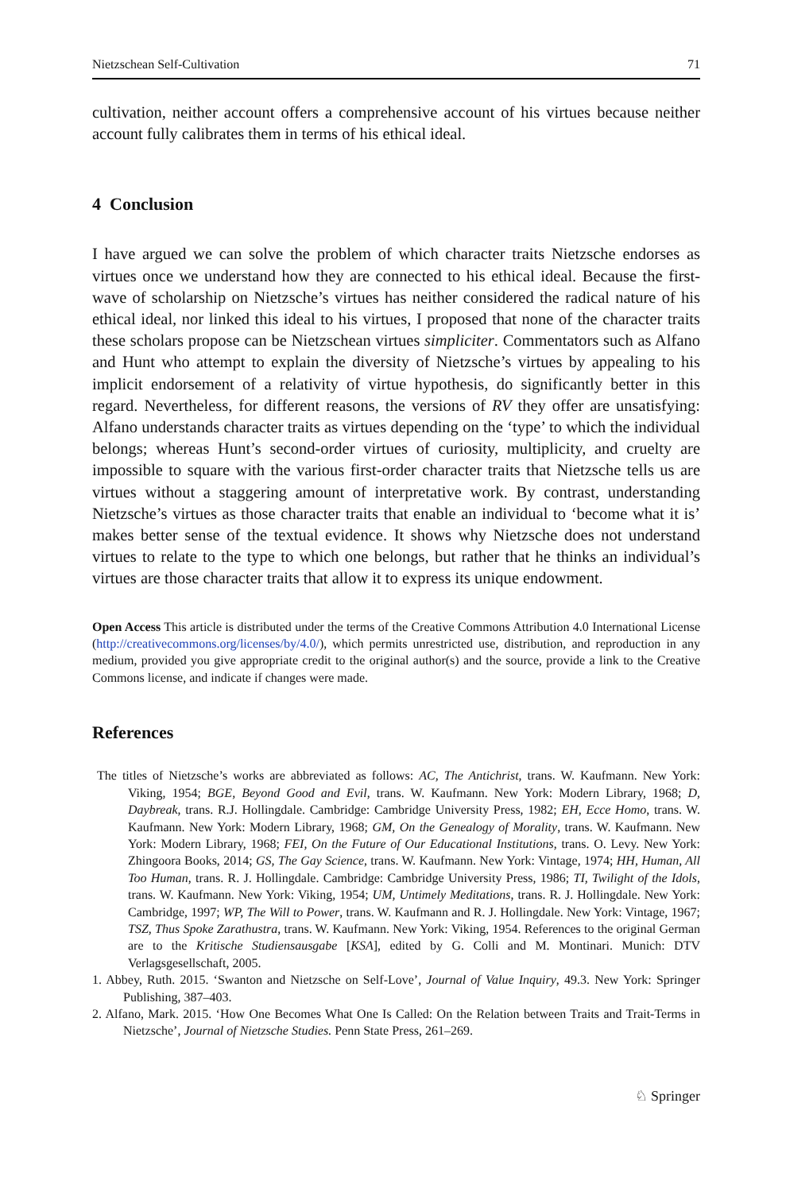Nietzschean Self-Cultivation 71
cultivation, neither account offers a comprehensive account of his virtues because neither account fully calibrates them in terms of his ethical ideal.
4 Conclusion
I have argued we can solve the problem of which character traits Nietzsche endorses as virtues once we understand how they are connected to his ethical ideal. Because the first-wave of scholarship on Nietzsche’s virtues has neither considered the radical nature of his ethical ideal, nor linked this ideal to his virtues, I proposed that none of the character traits these scholars propose can be Nietzschean virtues simpliciter. Commentators such as Alfano and Hunt who attempt to explain the diversity of Nietzsche’s virtues by appealing to his implicit endorsement of a relativity of virtue hypothesis, do significantly better in this regard. Nevertheless, for different reasons, the versions of RV they offer are unsatisfying: Alfano understands character traits as virtues depending on the ‘type’ to which the individual belongs; whereas Hunt’s second-order virtues of curiosity, multiplicity, and cruelty are impossible to square with the various first-order character traits that Nietzsche tells us are virtues without a staggering amount of interpretative work. By contrast, understanding Nietzsche’s virtues as those character traits that enable an individual to ‘become what it is’ makes better sense of the textual evidence. It shows why Nietzsche does not understand virtues to relate to the type to which one belongs, but rather that he thinks an individual’s virtues are those character traits that allow it to express its unique endowment.
Open Access This article is distributed under the terms of the Creative Commons Attribution 4.0 International License (http://creativecommons.org/licenses/by/4.0/), which permits unrestricted use, distribution, and reproduction in any medium, provided you give appropriate credit to the original author(s) and the source, provide a link to the Creative Commons license, and indicate if changes were made.
References
The titles of Nietzsche’s works are abbreviated as follows: AC, The Antichrist, trans. W. Kaufmann. New York: Viking, 1954; BGE, Beyond Good and Evil, trans. W. Kaufmann. New York: Modern Library, 1968; D, Daybreak, trans. R.J. Hollingdale. Cambridge: Cambridge University Press, 1982; EH, Ecce Homo, trans. W. Kaufmann. New York: Modern Library, 1968; GM, On the Genealogy of Morality, trans. W. Kaufmann. New York: Modern Library, 1968; FEI, On the Future of Our Educational Institutions, trans. O. Levy. New York: Zhingoora Books, 2014; GS, The Gay Science, trans. W. Kaufmann. New York: Vintage, 1974; HH, Human, All Too Human, trans. R. J. Hollingdale. Cambridge: Cambridge University Press, 1986; TI, Twilight of the Idols, trans. W. Kaufmann. New York: Viking, 1954; UM, Untimely Meditations, trans. R. J. Hollingdale. New York: Cambridge, 1997; WP, The Will to Power, trans. W. Kaufmann and R. J. Hollingdale. New York: Vintage, 1967; TSZ, Thus Spoke Zarathustra, trans. W. Kaufmann. New York: Viking, 1954. References to the original German are to the Kritische Studiensausgabe [KSA], edited by G. Colli and M. Montinari. Munich: DTV Verlagsgesellschaft, 2005.
1. Abbey, Ruth. 2015. ‘Swanton and Nietzsche on Self-Love’, Journal of Value Inquiry, 49.3. New York: Springer Publishing, 387–403.
2. Alfano, Mark. 2015. ‘How One Becomes What One Is Called: On the Relation between Traits and Trait-Terms in Nietzsche’, Journal of Nietzsche Studies. Penn State Press, 261–269.
♘ Springer